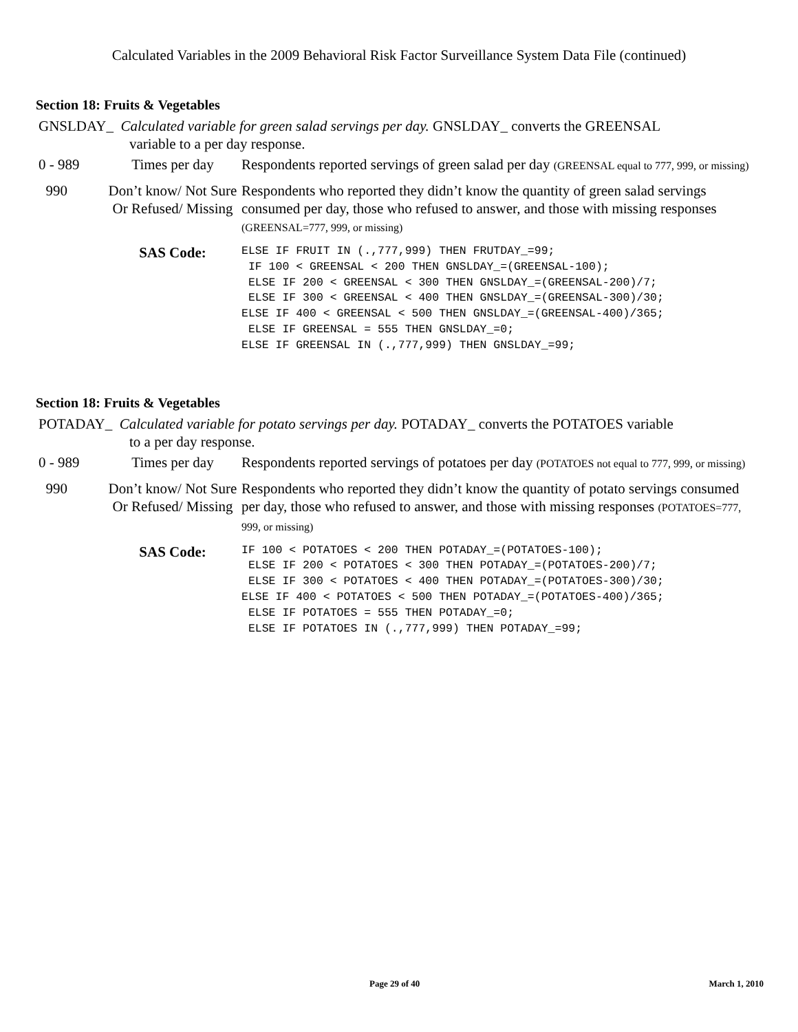Calculated Variables in the 2009 Behavioral Risk Factor Surveillance System Data File (continued)
Section 18: Fruits & Vegetables
GNSLDAY_ Calculated variable for green salad servings per day. GNSLDAY_ converts the GREENSAL
variable to a per day response.
| 0 - 989 | Times per day | Respondents reported servings of green salad per day (GREENSAL equal to 777, 999, or missing) |
| 990 | Don’t know/ Not Sure Or Refused/ Missing | Respondents who reported they didn’t know the quantity of green salad servings consumed per day, those who refused to answer, and those with missing responses (GREENSAL=777, 999, or missing) |
| | SAS Code: | ELSE IF FRUIT IN (.,777,999) THEN FRUTDAY_=99; IF 100 < GREENSAL < 200 THEN GNSLDAY_=(GREENSAL-100); ELSE IF 200 < GREENSAL < 300 THEN GNSLDAY_=(GREENSAL-200)/7; ELSE IF 300 < GREENSAL < 400 THEN GNSLDAY_=(GREENSAL-300)/30; ELSE IF 400 < GREENSAL < 500 THEN GNSLDAY_=(GREENSAL-400)/365; ELSE IF GREENSAL = 555 THEN GNSLDAY_=0; ELSE IF GREENSAL IN (.,777,999) THEN GNSLDAY_=99; |
Section 18: Fruits & Vegetables
POTADAY_ Calculated variable for potato servings per day. POTADAY_ converts the POTATOES variable
to a per day response.
| 0 - 989 | Times per day | Respondents reported servings of potatoes per day (POTATOES not equal to 777, 999, or missing) |
| 990 | Don’t know/ Not Sure Or Refused/ Missing | Respondents who reported they didn’t know the quantity of potato servings consumed per day, those who refused to answer, and those with missing responses (POTATOES=777, 999, or missing) |
| | SAS Code: | IF 100 < POTATOES < 200 THEN POTADAY_=(POTATOES-100); ELSE IF 200 < POTATOES < 300 THEN POTADAY_=(POTATOES-200)/7; ELSE IF 300 < POTATOES < 400 THEN POTADAY_=(POTATOES-300)/30; ELSE IF 400 < POTATOES < 500 THEN POTADAY_=(POTATOES-400)/365; ELSE IF POTATOES = 555 THEN POTADAY_=0; ELSE IF POTATOES IN (.,777,999) THEN POTADAY_=99; |
Page 29 of 40 March 1, 2010